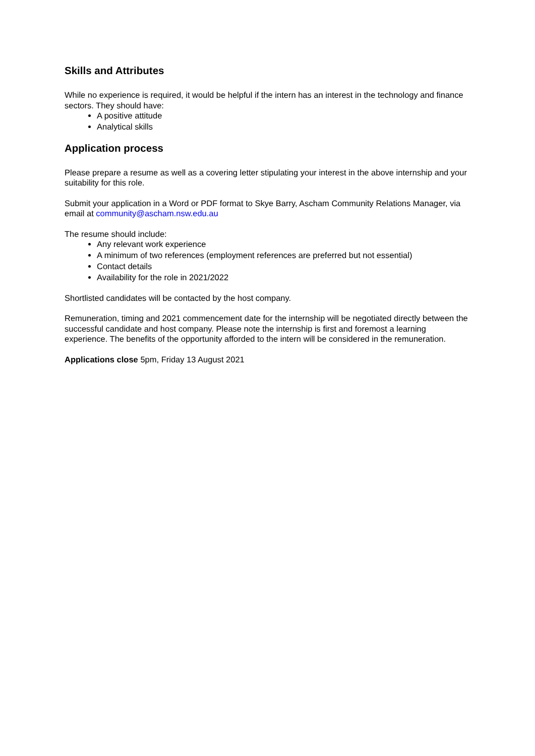Skills and Attributes
While no experience is required, it would be helpful if the intern has an interest in the technology and finance sectors. They should have:
A positive attitude
Analytical skills
Application process
Please prepare a resume as well as a covering letter stipulating your interest in the above internship and your suitability for this role.
Submit your application in a Word or PDF format to Skye Barry, Ascham Community Relations Manager, via email at community@ascham.nsw.edu.au
The resume should include:
Any relevant work experience
A minimum of two references (employment references are preferred but not essential)
Contact details
Availability for the role in 2021/2022
Shortlisted candidates will be contacted by the host company.
Remuneration, timing and 2021 commencement date for the internship will be negotiated directly between the successful candidate and host company. Please note the internship is first and foremost a learning experience. The benefits of the opportunity afforded to the intern will be considered in the remuneration.
Applications close 5pm, Friday 13 August 2021